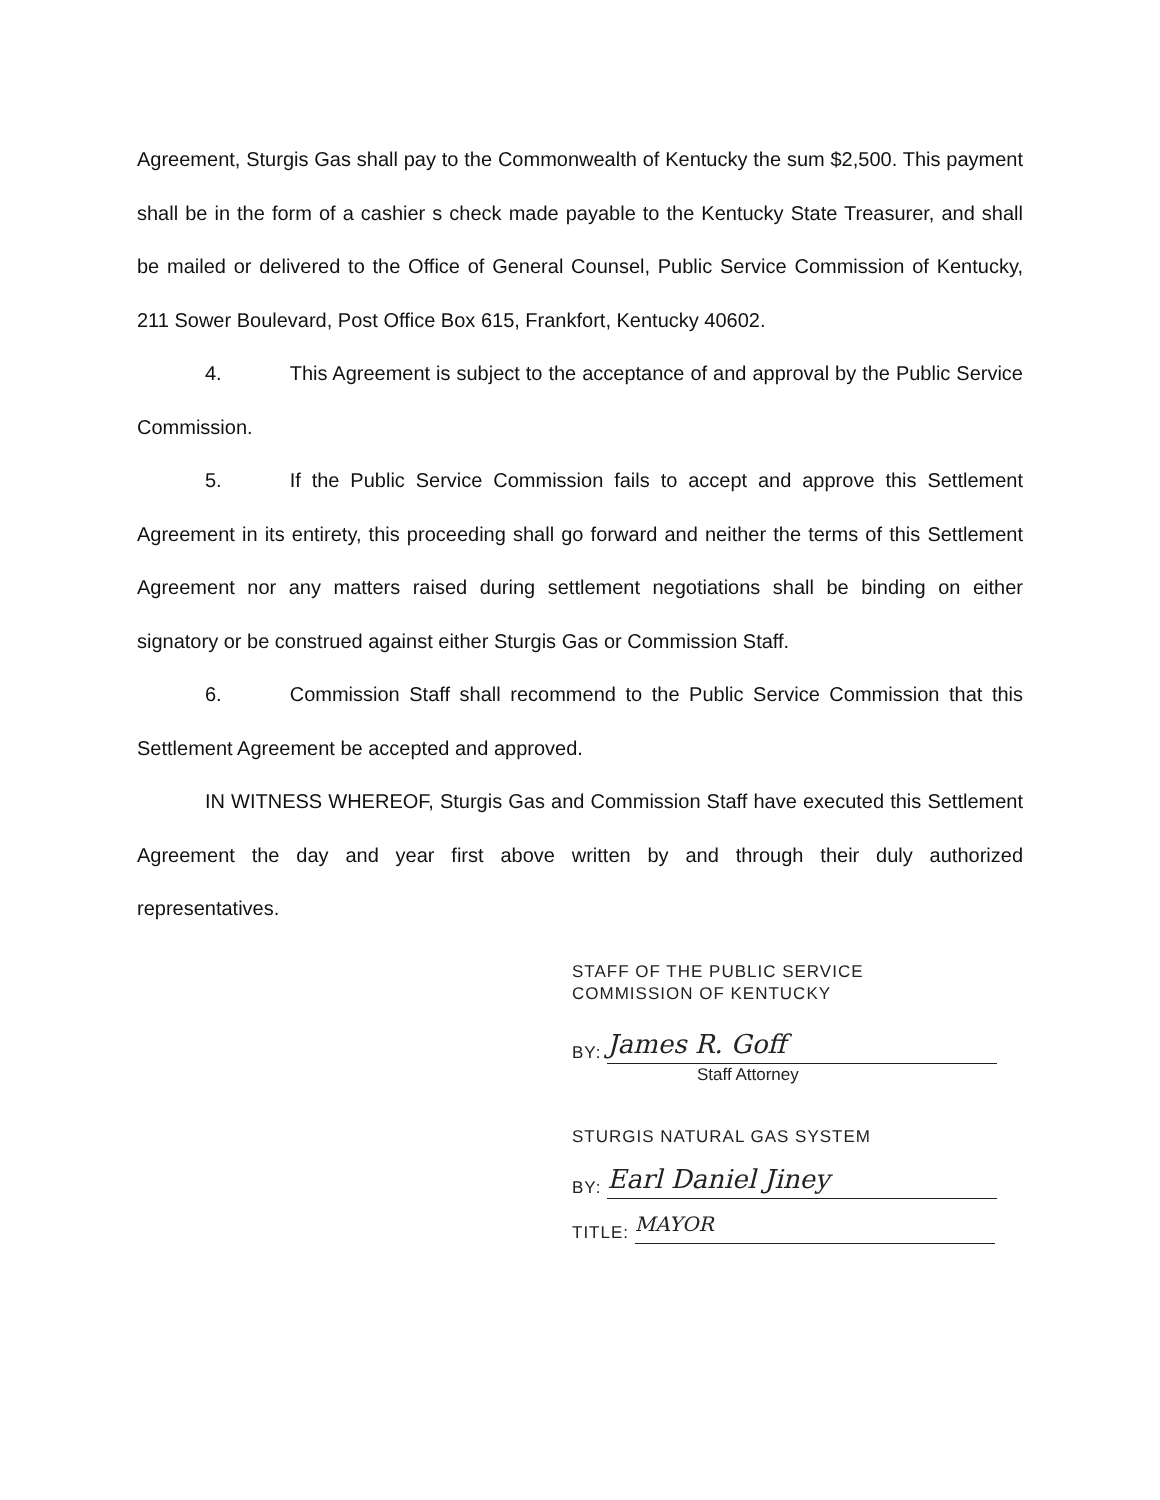Agreement, Sturgis Gas shall pay to the Commonwealth of Kentucky the sum $2,500. This payment shall be in the form of a cashier s check made payable to the Kentucky State Treasurer, and shall be mailed or delivered to the Office of General Counsel, Public Service Commission of Kentucky, 211 Sower Boulevard, Post Office Box 615, Frankfort, Kentucky 40602.
4. This Agreement is subject to the acceptance of and approval by the Public Service Commission.
5. If the Public Service Commission fails to accept and approve this Settlement Agreement in its entirety, this proceeding shall go forward and neither the terms of this Settlement Agreement nor any matters raised during settlement negotiations shall be binding on either signatory or be construed against either Sturgis Gas or Commission Staff.
6. Commission Staff shall recommend to the Public Service Commission that this Settlement Agreement be accepted and approved.
IN WITNESS WHEREOF, Sturgis Gas and Commission Staff have executed this Settlement Agreement the day and year first above written by and through their duly authorized representatives.
STAFF OF THE PUBLIC SERVICE
COMMISSION OF KENTUCKY
BY: James R. Goff
Staff Attorney
STURGIS NATURAL GAS SYSTEM
BY: Earl Daniel Jiney
TITLE: MAYOR